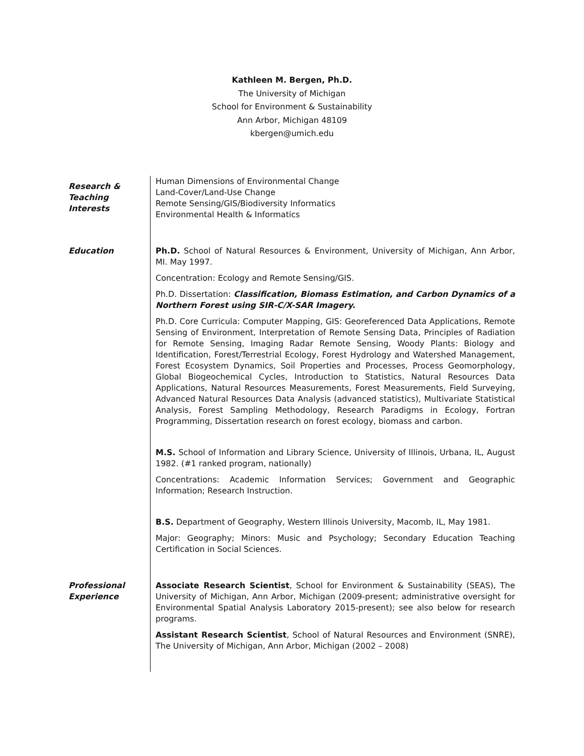Kathleen M. Bergen, Ph.D.
The University of Michigan
School for Environment & Sustainability
Ann Arbor, Michigan 48109
kbergen@umich.edu
Research &
Teaching
Interests
Human Dimensions of Environmental Change
Land-Cover/Land-Use Change
Remote Sensing/GIS/Biodiversity Informatics
Environmental Health & Informatics
Education Ph.D. School of Natural Resources & Environment, University of Michigan, Ann Arbor, MI. May 1997.
Concentration: Ecology and Remote Sensing/GIS.
Ph.D. Dissertation: Classification, Biomass Estimation, and Carbon Dynamics of a Northern Forest using SIR-C/X-SAR Imagery.
Ph.D. Core Curricula: Computer Mapping, GIS: Georeferenced Data Applications, Remote Sensing of Environment, Interpretation of Remote Sensing Data, Principles of Radiation for Remote Sensing, Imaging Radar Remote Sensing, Woody Plants: Biology and Identification, Forest/Terrestrial Ecology, Forest Hydrology and Watershed Management, Forest Ecosystem Dynamics, Soil Properties and Processes, Process Geomorphology, Global Biogeochemical Cycles, Introduction to Statistics, Natural Resources Data Applications, Natural Resources Measurements, Forest Measurements, Field Surveying, Advanced Natural Resources Data Analysis (advanced statistics), Multivariate Statistical Analysis, Forest Sampling Methodology, Research Paradigms in Ecology, Fortran Programming, Dissertation research on forest ecology, biomass and carbon.
M.S. School of Information and Library Science, University of Illinois, Urbana, IL, August 1982. (#1 ranked program, nationally)
Concentrations: Academic Information Services; Government and Geographic Information; Research Instruction.
B.S. Department of Geography, Western Illinois University, Macomb, IL, May 1981.
Major: Geography; Minors: Music and Psychology; Secondary Education Teaching Certification in Social Sciences.
Professional
Experience
Associate Research Scientist, School for Environment & Sustainability (SEAS), The University of Michigan, Ann Arbor, Michigan (2009-present; administrative oversight for Environmental Spatial Analysis Laboratory 2015-present); see also below for research programs.
Assistant Research Scientist, School of Natural Resources and Environment (SNRE), The University of Michigan, Ann Arbor, Michigan (2002 – 2008)